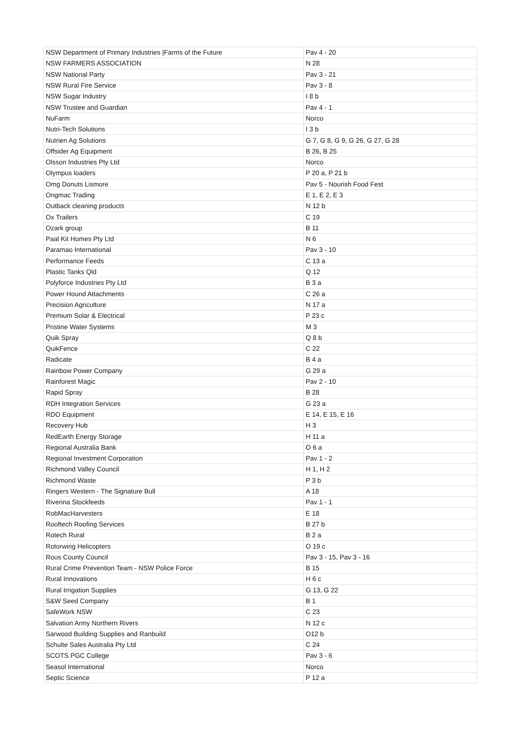| NSW Department of Primary Industries /Farms of the Future | Pav 4 - 20 |
| NSW FARMERS ASSOCIATION | N 28 |
| NSW National Party | Pav 3 - 21 |
| NSW Rural Fire Service | Pav 3 - 8 |
| NSW Sugar Industry | I 8 b |
| NSW Trustee and Guardian | Pav 4 - 1 |
| NuFarm | Norco |
| Nutri-Tech Solutions | I 3 b |
| Nutrien Ag Solutions | G 7, G 8, G 9, G 26, G 27, G 28 |
| Offsider Ag Equipment | B 26, B 25 |
| Olsson Industries Pty Ltd | Norco |
| Olympus loaders | P 20 a, P 21 b |
| Omg Donuts Lismore | Pav 5 - Nourish Food Fest |
| Ongmac Trading | E 1, E 2, E 3 |
| Outback cleaning products | N 12 b |
| Ox Trailers | C 19 |
| Ozark group | B 11 |
| Paal Kit Homes Pty Ltd | N 6 |
| Paramao International | Pav 3 - 10 |
| Performance Feeds | C 13 a |
| Plastic Tanks Qld | Q 12 |
| Polyforce Industries Pty Ltd | B 3 a |
| Power Hound Attachments | C 26 a |
| Precision Agriculture | N 17 a |
| Premium Solar & Electrical | P 23 c |
| Pristine Water Systems | M 3 |
| Quik Spray | Q 8 b |
| QuikFence | C 22 |
| Radicate | B 4 a |
| Rainbow Power Company | G 29 a |
| Rainforest Magic | Pav 2 - 10 |
| Rapid Spray | B 28 |
| RDH Integration Services | G 23 a |
| RDO Equipment | E 14, E 15, E 16 |
| Recovery Hub | H 3 |
| RedEarth Energy Storage | H 11 a |
| Regional Australia Bank | O 6 a |
| Regional Investment Corporation | Pav 1 - 2 |
| Richmond Valley Council | H 1, H 2 |
| Richmond Waste | P 3 b |
| Ringers Western - The Signature Bull | A 18 |
| Riverina Stockfeeds | Pav 1 - 1 |
| RobMacHarvesters | E 18 |
| Rooftech Roofing Services | B 27 b |
| Rotech Rural | B 2 a |
| Rotorwing Helicopters | O 19 c |
| Rous County Council | Pav 3 - 15, Pav 3 - 16 |
| Rural Crime Prevention Team - NSW Police Force | B 15 |
| Rural Innovations | H 6 c |
| Rural Irrigation Supplies | G 13, G 22 |
| S&W Seed Company | B 1 |
| SafeWork NSW | C 23 |
| Salvation Army Northern Rivers | N 12 c |
| Sarwood Building Supplies and Ranbuild | O12 b |
| Schulte Sales Australia Pty Ltd | C 24 |
| SCOTS PGC College | Pav 3 - 6 |
| Seasol International | Norco |
| Septic Science | P 12 a |